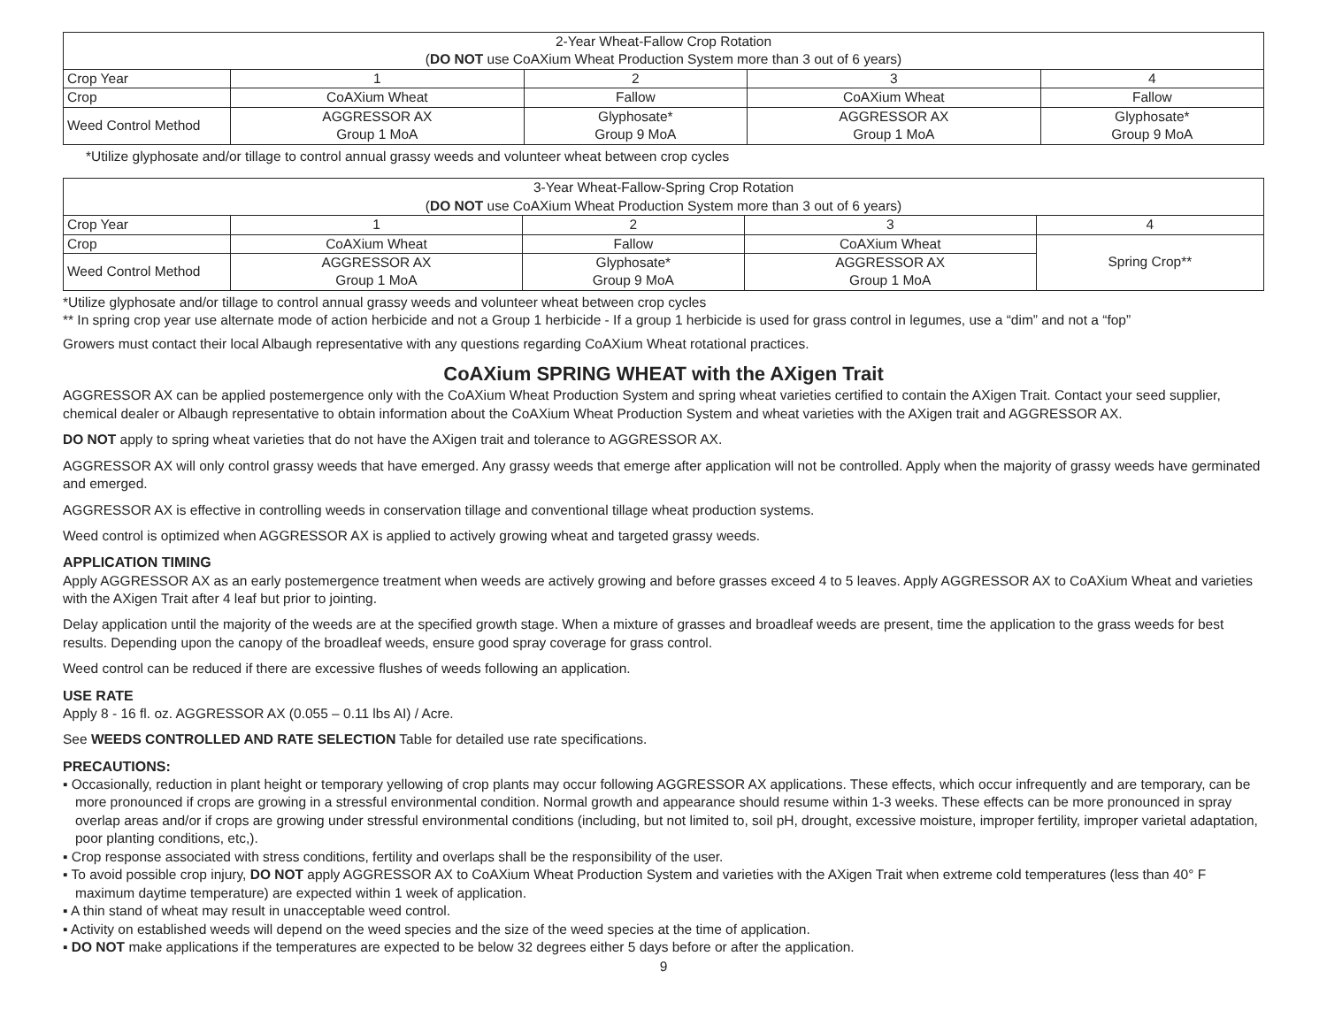| 2-Year Wheat-Fallow Crop Rotation ( DO NOT use CoAXium Wheat Production System more than 3 out of 6 years) | | | | |
| Crop Year | 1 | 2 | 3 | 4 |
| Crop | CoAXium Wheat | Fallow | CoAXium Wheat | Fallow |
| Weed Control Method | AGGRESSOR AX Group 1 MoA | Glyphosate* Group 9 MoA | AGGRESSOR AX Group 1 MoA | Glyphosate* Group 9 MoA |
*Utilize glyphosate and/or tillage to control annual grassy weeds and volunteer wheat between crop cycles
| 3-Year Wheat-Fallow-Spring Crop Rotation ( DO NOT use CoAXium Wheat Production System more than 3 out of 6 years) | | | | |
| Crop Year | 1 | 2 | 3 | 4 |
| Crop | CoAXium Wheat | Fallow | CoAXium Wheat | Spring Crop** |
| Weed Control Method | AGGRESSOR AX Group 1 MoA | Glyphosate* Group 9 MoA | AGGRESSOR AX Group 1 MoA | |
*Utilize glyphosate and/or tillage to control annual grassy weeds and volunteer wheat between crop cycles
** In spring crop year use alternate mode of action herbicide and not a Group 1 herbicide - If a group 1 herbicide is used for grass control in legumes, use a “dim” and not a “fop”
Growers must contact their local Albaugh representative with any questions regarding CoAXium Wheat rotational practices.
CoAXium SPRING WHEAT with the AXigen Trait
AGGRESSOR AX can be applied postemergence only with the CoAXium Wheat Production System and spring wheat varieties certified to contain the AXigen Trait. Contact your seed supplier, chemical dealer or Albaugh representative to obtain information about the CoAXium Wheat Production System and wheat varieties with the AXigen trait and AGGRESSOR AX.
DO NOT apply to spring wheat varieties that do not have the AXigen trait and tolerance to AGGRESSOR AX.
AGGRESSOR AX will only control grassy weeds that have emerged. Any grassy weeds that emerge after application will not be controlled. Apply when the majority of grassy weeds have germinated and emerged.
AGGRESSOR AX is effective in controlling weeds in conservation tillage and conventional tillage wheat production systems.
Weed control is optimized when AGGRESSOR AX is applied to actively growing wheat and targeted grassy weeds.
APPLICATION TIMING
Apply AGGRESSOR AX as an early postemergence treatment when weeds are actively growing and before grasses exceed 4 to 5 leaves. Apply AGGRESSOR AX to CoAXium Wheat and varieties with the AXigen Trait after 4 leaf but prior to jointing.
Delay application until the majority of the weeds are at the specified growth stage. When a mixture of grasses and broadleaf weeds are present, time the application to the grass weeds for best results. Depending upon the canopy of the broadleaf weeds, ensure good spray coverage for grass control.
Weed control can be reduced if there are excessive flushes of weeds following an application.
USE RATE
Apply 8 - 16 fl. oz. AGGRESSOR AX (0.055 – 0.11 lbs AI) / Acre.
See WEEDS CONTROLLED AND RATE SELECTION Table for detailed use rate specifications.
PRECAUTIONS:
▪ Occasionally, reduction in plant height or temporary yellowing of crop plants may occur following AGGRESSOR AX applications. These effects, which occur infrequently and are temporary, can be more pronounced if crops are growing in a stressful environmental condition. Normal growth and appearance should resume within 1-3 weeks. These effects can be more pronounced in spray overlap areas and/or if crops are growing under stressful environmental conditions (including, but not limited to, soil pH, drought, excessive moisture, improper fertility, improper varietal adaptation, poor planting conditions, etc,).
▪ Crop response associated with stress conditions, fertility and overlaps shall be the responsibility of the user.
▪ To avoid possible crop injury, DO NOT apply AGGRESSOR AX to CoAXium Wheat Production System and varieties with the AXigen Trait when extreme cold temperatures (less than 40° F maximum daytime temperature) are expected within 1 week of application.
▪ A thin stand of wheat may result in unacceptable weed control.
▪ Activity on established weeds will depend on the weed species and the size of the weed species at the time of application.
▪ DO NOT make applications if the temperatures are expected to be below 32 degrees either 5 days before or after the application.
9